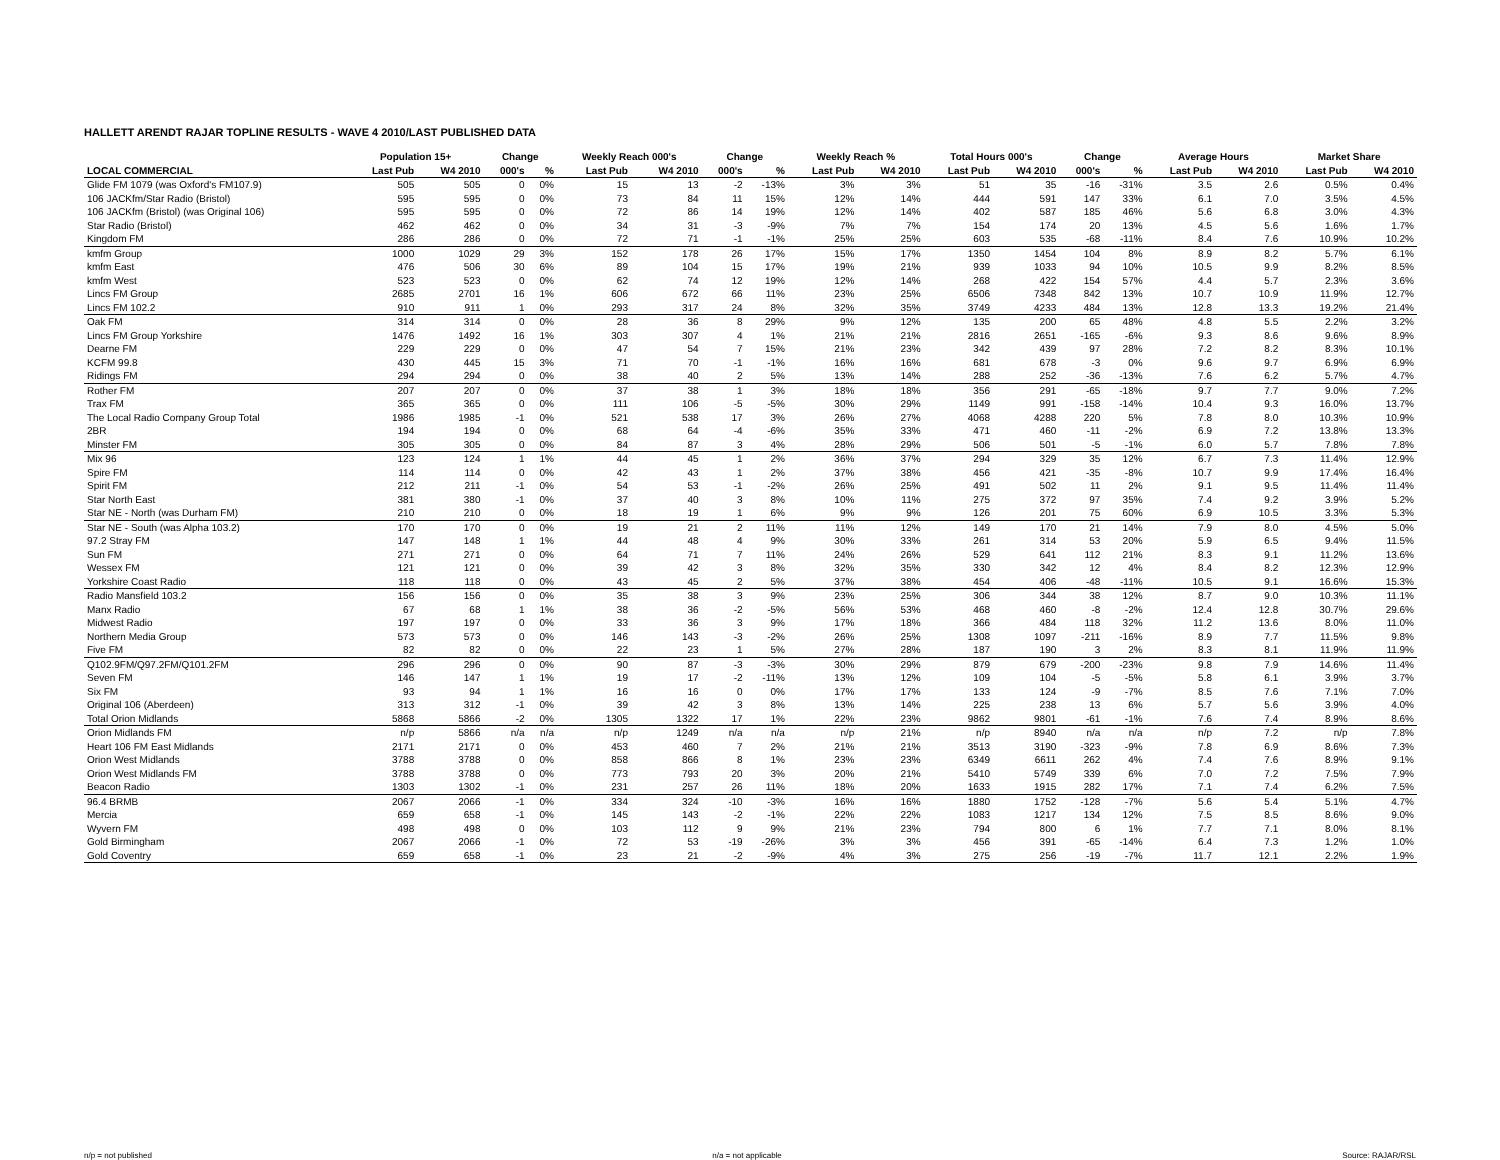HALLETT ARENDT RAJAR TOPLINE RESULTS - WAVE 4 2010/LAST PUBLISHED DATA
| | Population 15+ | | Change | | Weekly Reach 000's | | Change | | Weekly Reach % | | Total Hours 000's | | Change | | Average Hours | | Market Share | |
| --- | --- | --- | --- | --- | --- | --- | --- | --- | --- | --- | --- | --- | --- | --- | --- | --- | --- | --- |
| LOCAL COMMERCIAL | Last Pub | W4 2010 | 000's | % | Last Pub | W4 2010 | 000's | % | Last Pub | W4 2010 | Last Pub | W4 2010 | 000's | % | Last Pub | W4 2010 | Last Pub | W4 2010 |
| Glide FM 1079 (was Oxford's FM107.9) | 505 | 505 | 0 | 0% | 15 | 13 | -2 | -13% | 3% | 3% | 51 | 35 | -16 | -31% | 3.5 | 2.6 | 0.5% | 0.4% |
| 106 JACKfm/Star Radio (Bristol) | 595 | 595 | 0 | 0% | 73 | 84 | 11 | 15% | 12% | 14% | 444 | 591 | 147 | 33% | 6.1 | 7.0 | 3.5% | 4.5% |
| 106 JACKfm (Bristol) (was Original 106) | 595 | 595 | 0 | 0% | 72 | 86 | 14 | 19% | 12% | 14% | 402 | 587 | 185 | 46% | 5.6 | 6.8 | 3.0% | 4.3% |
| Star Radio (Bristol) | 462 | 462 | 0 | 0% | 34 | 31 | -3 | -9% | 7% | 7% | 154 | 174 | 20 | 13% | 4.5 | 5.6 | 1.6% | 1.7% |
| Kingdom FM | 286 | 286 | 0 | 0% | 72 | 71 | -1 | -1% | 25% | 25% | 603 | 535 | -68 | -11% | 8.4 | 7.6 | 10.9% | 10.2% |
| kmfm Group | 1000 | 1029 | 29 | 3% | 152 | 178 | 26 | 17% | 15% | 17% | 1350 | 1454 | 104 | 8% | 8.9 | 8.2 | 5.7% | 6.1% |
| kmfm East | 476 | 506 | 30 | 6% | 89 | 104 | 15 | 17% | 19% | 21% | 939 | 1033 | 94 | 10% | 10.5 | 9.9 | 8.2% | 8.5% |
| kmfm West | 523 | 523 | 0 | 0% | 62 | 74 | 12 | 19% | 12% | 14% | 268 | 422 | 154 | 57% | 4.4 | 5.7 | 2.3% | 3.6% |
| Lincs FM Group | 2685 | 2701 | 16 | 1% | 606 | 672 | 66 | 11% | 23% | 25% | 6506 | 7348 | 842 | 13% | 10.7 | 10.9 | 11.9% | 12.7% |
| Lincs FM 102.2 | 910 | 911 | 1 | 0% | 293 | 317 | 24 | 8% | 32% | 35% | 3749 | 4233 | 484 | 13% | 12.8 | 13.3 | 19.2% | 21.4% |
| Oak FM | 314 | 314 | 0 | 0% | 28 | 36 | 8 | 29% | 9% | 12% | 135 | 200 | 65 | 48% | 4.8 | 5.5 | 2.2% | 3.2% |
| Lincs FM Group Yorkshire | 1476 | 1492 | 16 | 1% | 303 | 307 | 4 | 1% | 21% | 21% | 2816 | 2651 | -165 | -6% | 9.3 | 8.6 | 9.6% | 8.9% |
| Dearne FM | 229 | 229 | 0 | 0% | 47 | 54 | 7 | 15% | 21% | 23% | 342 | 439 | 97 | 28% | 7.2 | 8.2 | 8.3% | 10.1% |
| KCFM 99.8 | 430 | 445 | 15 | 3% | 71 | 70 | -1 | -1% | 16% | 16% | 681 | 678 | -3 | 0% | 9.6 | 9.7 | 6.9% | 6.9% |
| Ridings FM | 294 | 294 | 0 | 0% | 38 | 40 | 2 | 5% | 13% | 14% | 288 | 252 | -36 | -13% | 7.6 | 6.2 | 5.7% | 4.7% |
| Rother FM | 207 | 207 | 0 | 0% | 37 | 38 | 1 | 3% | 18% | 18% | 356 | 291 | -65 | -18% | 9.7 | 7.7 | 9.0% | 7.2% |
| Trax FM | 365 | 365 | 0 | 0% | 111 | 106 | -5 | -5% | 30% | 29% | 1149 | 991 | -158 | -14% | 10.4 | 9.3 | 16.0% | 13.7% |
| The Local Radio Company Group Total | 1986 | 1985 | -1 | 0% | 521 | 538 | 17 | 3% | 26% | 27% | 4068 | 4288 | 220 | 5% | 7.8 | 8.0 | 10.3% | 10.9% |
| 2BR | 194 | 194 | 0 | 0% | 68 | 64 | -4 | -6% | 35% | 33% | 471 | 460 | -11 | -2% | 6.9 | 7.2 | 13.8% | 13.3% |
| Minster FM | 305 | 305 | 0 | 0% | 84 | 87 | 3 | 4% | 28% | 29% | 506 | 501 | -5 | -1% | 6.0 | 5.7 | 7.8% | 7.8% |
| Mix 96 | 123 | 124 | 1 | 1% | 44 | 45 | 1 | 2% | 36% | 37% | 294 | 329 | 35 | 12% | 6.7 | 7.3 | 11.4% | 12.9% |
| Spire FM | 114 | 114 | 0 | 0% | 42 | 43 | 1 | 2% | 37% | 38% | 456 | 421 | -35 | -8% | 10.7 | 9.9 | 17.4% | 16.4% |
| Spirit FM | 212 | 211 | -1 | 0% | 54 | 53 | -1 | -2% | 26% | 25% | 491 | 502 | 11 | 2% | 9.1 | 9.5 | 11.4% | 11.4% |
| Star North East | 381 | 380 | -1 | 0% | 37 | 40 | 3 | 8% | 10% | 11% | 275 | 372 | 97 | 35% | 7.4 | 9.2 | 3.9% | 5.2% |
| Star NE - North (was Durham FM) | 210 | 210 | 0 | 0% | 18 | 19 | 1 | 6% | 9% | 9% | 126 | 201 | 75 | 60% | 6.9 | 10.5 | 3.3% | 5.3% |
| Star NE - South (was Alpha 103.2) | 170 | 170 | 0 | 0% | 19 | 21 | 2 | 11% | 11% | 12% | 149 | 170 | 21 | 14% | 7.9 | 8.0 | 4.5% | 5.0% |
| 97.2 Stray FM | 147 | 148 | 1 | 1% | 44 | 48 | 4 | 9% | 30% | 33% | 261 | 314 | 53 | 20% | 5.9 | 6.5 | 9.4% | 11.5% |
| Sun FM | 271 | 271 | 0 | 0% | 64 | 71 | 7 | 11% | 24% | 26% | 529 | 641 | 112 | 21% | 8.3 | 9.1 | 11.2% | 13.6% |
| Wessex FM | 121 | 121 | 0 | 0% | 39 | 42 | 3 | 8% | 32% | 35% | 330 | 342 | 12 | 4% | 8.4 | 8.2 | 12.3% | 12.9% |
| Yorkshire Coast Radio | 118 | 118 | 0 | 0% | 43 | 45 | 2 | 5% | 37% | 38% | 454 | 406 | -48 | -11% | 10.5 | 9.1 | 16.6% | 15.3% |
| Radio Mansfield 103.2 | 156 | 156 | 0 | 0% | 35 | 38 | 3 | 9% | 23% | 25% | 306 | 344 | 38 | 12% | 8.7 | 9.0 | 10.3% | 11.1% |
| Manx Radio | 67 | 68 | 1 | 1% | 38 | 36 | -2 | -5% | 56% | 53% | 468 | 460 | -8 | -2% | 12.4 | 12.8 | 30.7% | 29.6% |
| Midwest Radio | 197 | 197 | 0 | 0% | 33 | 36 | 3 | 9% | 17% | 18% | 366 | 484 | 118 | 32% | 11.2 | 13.6 | 8.0% | 11.0% |
| Northern Media Group | 573 | 573 | 0 | 0% | 146 | 143 | -3 | -2% | 26% | 25% | 1308 | 1097 | -211 | -16% | 8.9 | 7.7 | 11.5% | 9.8% |
| Five FM | 82 | 82 | 0 | 0% | 22 | 23 | 1 | 5% | 27% | 28% | 187 | 190 | 3 | 2% | 8.3 | 8.1 | 11.9% | 11.9% |
| Q102.9FM/Q97.2FM/Q101.2FM | 296 | 296 | 0 | 0% | 90 | 87 | -3 | -3% | 30% | 29% | 879 | 679 | -200 | -23% | 9.8 | 7.9 | 14.6% | 11.4% |
| Seven FM | 146 | 147 | 1 | 1% | 19 | 17 | -2 | -11% | 13% | 12% | 109 | 104 | -5 | -5% | 5.8 | 6.1 | 3.9% | 3.7% |
| Six FM | 93 | 94 | 1 | 1% | 16 | 16 | 0 | 0% | 17% | 17% | 133 | 124 | -9 | -7% | 8.5 | 7.6 | 7.1% | 7.0% |
| Original 106 (Aberdeen) | 313 | 312 | -1 | 0% | 39 | 42 | 3 | 8% | 13% | 14% | 225 | 238 | 13 | 6% | 5.7 | 5.6 | 3.9% | 4.0% |
| Total Orion Midlands | 5868 | 5866 | -2 | 0% | 1305 | 1322 | 17 | 1% | 22% | 23% | 9862 | 9801 | -61 | -1% | 7.6 | 7.4 | 8.9% | 8.6% |
| Orion Midlands FM | n/p | 5866 | n/a | n/a | n/p | 1249 | n/a | n/a | n/p | 21% | n/p | 8940 | n/a | n/a | n/p | 7.2 | n/p | 7.8% |
| Heart 106 FM East Midlands | 2171 | 2171 | 0 | 0% | 453 | 460 | 7 | 2% | 21% | 21% | 3513 | 3190 | -323 | -9% | 7.8 | 6.9 | 8.6% | 7.3% |
| Orion West Midlands | 3788 | 3788 | 0 | 0% | 858 | 866 | 8 | 1% | 23% | 23% | 6349 | 6611 | 262 | 4% | 7.4 | 7.6 | 8.9% | 9.1% |
| Orion West Midlands FM | 3788 | 3788 | 0 | 0% | 773 | 793 | 20 | 3% | 20% | 21% | 5410 | 5749 | 339 | 6% | 7.0 | 7.2 | 7.5% | 7.9% |
| Beacon Radio | 1303 | 1302 | -1 | 0% | 231 | 257 | 26 | 11% | 18% | 20% | 1633 | 1915 | 282 | 17% | 7.1 | 7.4 | 6.2% | 7.5% |
| 96.4 BRMB | 2067 | 2066 | -1 | 0% | 334 | 324 | -10 | -3% | 16% | 16% | 1880 | 1752 | -128 | -7% | 5.6 | 5.4 | 5.1% | 4.7% |
| Mercia | 659 | 658 | -1 | 0% | 145 | 143 | -2 | -1% | 22% | 22% | 1083 | 1217 | 134 | 12% | 7.5 | 8.5 | 8.6% | 9.0% |
| Wyvern FM | 498 | 498 | 0 | 0% | 103 | 112 | 9 | 9% | 21% | 23% | 794 | 800 | 6 | 1% | 7.7 | 7.1 | 8.0% | 8.1% |
| Gold Birmingham | 2067 | 2066 | -1 | 0% | 72 | 53 | -19 | -26% | 3% | 3% | 456 | 391 | -65 | -14% | 6.4 | 7.3 | 1.2% | 1.0% |
| Gold Coventry | 659 | 658 | -1 | 0% | 23 | 21 | -2 | -9% | 4% | 3% | 275 | 256 | -19 | -7% | 11.7 | 12.1 | 2.2% | 1.9% |
n/p = not published n/a = not applicable Source: RAJAR/RSL